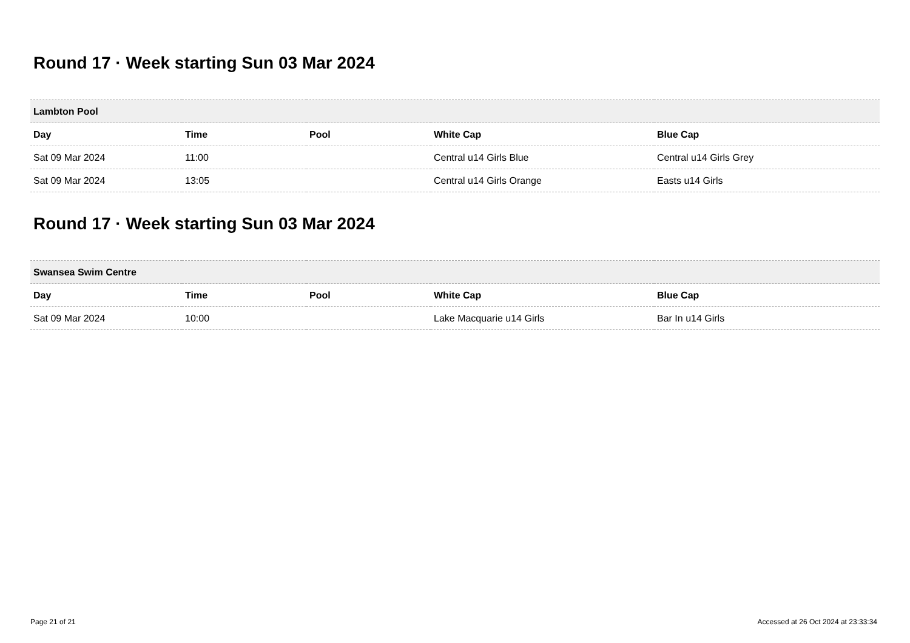Round 17 · Week starting Sun 03 Mar 2024
| Lambton Pool | | | | |
| --- | --- | --- | --- | --- |
| Day | Time | Pool | White Cap | Blue Cap |
| Sat 09 Mar 2024 | 11:00 | | Central u14 Girls Blue | Central u14 Girls Grey |
| Sat 09 Mar 2024 | 13:05 | | Central u14 Girls Orange | Easts u14 Girls |
Round 17 · Week starting Sun 03 Mar 2024
| Swansea Swim Centre | | | | |
| --- | --- | --- | --- | --- |
| Day | Time | Pool | White Cap | Blue Cap |
| Sat 09 Mar 2024 | 10:00 | | Lake Macquarie u14 Girls | Bar In u14 Girls |
Page 21 of 21 Accessed at 26 Oct 2024 at 23:33:34